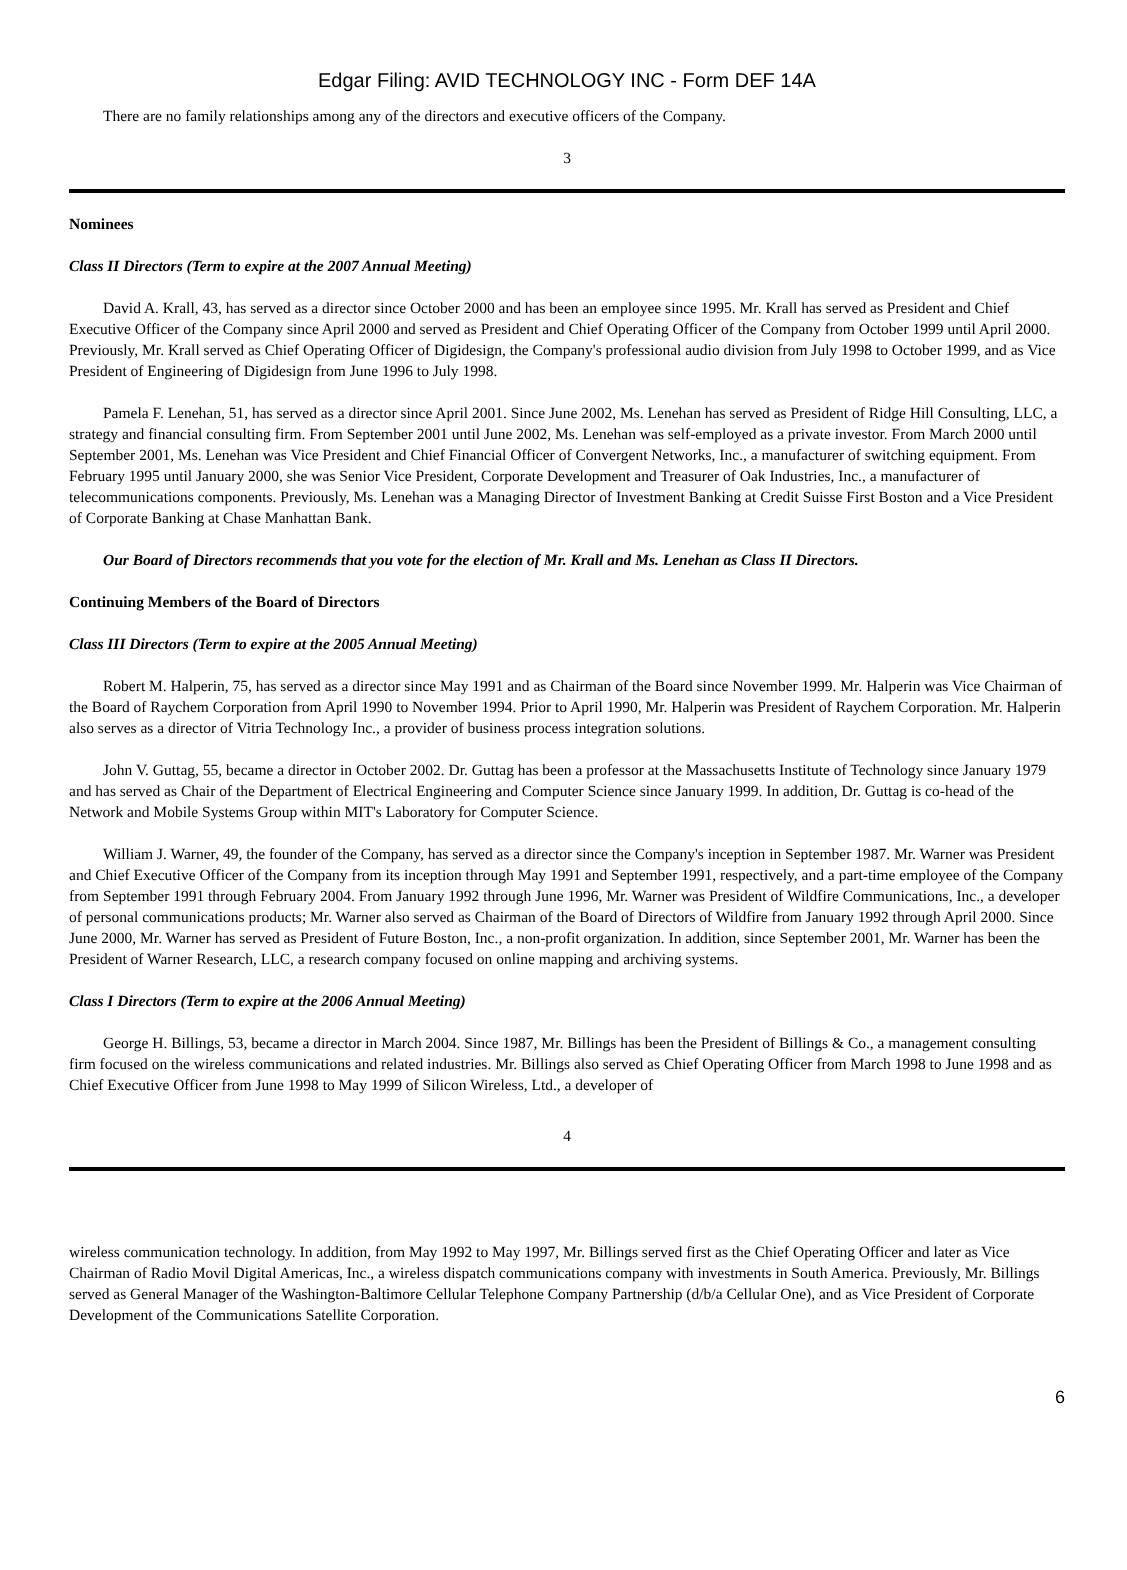Edgar Filing: AVID TECHNOLOGY INC - Form DEF 14A
There are no family relationships among any of the directors and executive officers of the Company.
3
Nominees
Class II Directors (Term to expire at the 2007 Annual Meeting)
David A. Krall, 43, has served as a director since October 2000 and has been an employee since 1995. Mr. Krall has served as President and Chief Executive Officer of the Company since April 2000 and served as President and Chief Operating Officer of the Company from October 1999 until April 2000. Previously, Mr. Krall served as Chief Operating Officer of Digidesign, the Company's professional audio division from July 1998 to October 1999, and as Vice President of Engineering of Digidesign from June 1996 to July 1998.
Pamela F. Lenehan, 51, has served as a director since April 2001. Since June 2002, Ms. Lenehan has served as President of Ridge Hill Consulting, LLC, a strategy and financial consulting firm. From September 2001 until June 2002, Ms. Lenehan was self-employed as a private investor. From March 2000 until September 2001, Ms. Lenehan was Vice President and Chief Financial Officer of Convergent Networks, Inc., a manufacturer of switching equipment. From February 1995 until January 2000, she was Senior Vice President, Corporate Development and Treasurer of Oak Industries, Inc., a manufacturer of telecommunications components. Previously, Ms. Lenehan was a Managing Director of Investment Banking at Credit Suisse First Boston and a Vice President of Corporate Banking at Chase Manhattan Bank.
Our Board of Directors recommends that you vote for the election of Mr. Krall and Ms. Lenehan as Class II Directors.
Continuing Members of the Board of Directors
Class III Directors (Term to expire at the 2005 Annual Meeting)
Robert M. Halperin, 75, has served as a director since May 1991 and as Chairman of the Board since November 1999. Mr. Halperin was Vice Chairman of the Board of Raychem Corporation from April 1990 to November 1994. Prior to April 1990, Mr. Halperin was President of Raychem Corporation. Mr. Halperin also serves as a director of Vitria Technology Inc., a provider of business process integration solutions.
John V. Guttag, 55, became a director in October 2002. Dr. Guttag has been a professor at the Massachusetts Institute of Technology since January 1979 and has served as Chair of the Department of Electrical Engineering and Computer Science since January 1999. In addition, Dr. Guttag is co-head of the Network and Mobile Systems Group within MIT's Laboratory for Computer Science.
William J. Warner, 49, the founder of the Company, has served as a director since the Company's inception in September 1987. Mr. Warner was President and Chief Executive Officer of the Company from its inception through May 1991 and September 1991, respectively, and a part-time employee of the Company from September 1991 through February 2004. From January 1992 through June 1996, Mr. Warner was President of Wildfire Communications, Inc., a developer of personal communications products; Mr. Warner also served as Chairman of the Board of Directors of Wildfire from January 1992 through April 2000. Since June 2000, Mr. Warner has served as President of Future Boston, Inc., a non-profit organization. In addition, since September 2001, Mr. Warner has been the President of Warner Research, LLC, a research company focused on online mapping and archiving systems.
Class I Directors (Term to expire at the 2006 Annual Meeting)
George H. Billings, 53, became a director in March 2004. Since 1987, Mr. Billings has been the President of Billings & Co., a management consulting firm focused on the wireless communications and related industries. Mr. Billings also served as Chief Operating Officer from March 1998 to June 1998 and as Chief Executive Officer from June 1998 to May 1999 of Silicon Wireless, Ltd., a developer of
4
wireless communication technology. In addition, from May 1992 to May 1997, Mr. Billings served first as the Chief Operating Officer and later as Vice Chairman of Radio Movil Digital Americas, Inc., a wireless dispatch communications company with investments in South America. Previously, Mr. Billings served as General Manager of the Washington-Baltimore Cellular Telephone Company Partnership (d/b/a Cellular One), and as Vice President of Corporate Development of the Communications Satellite Corporation.
6